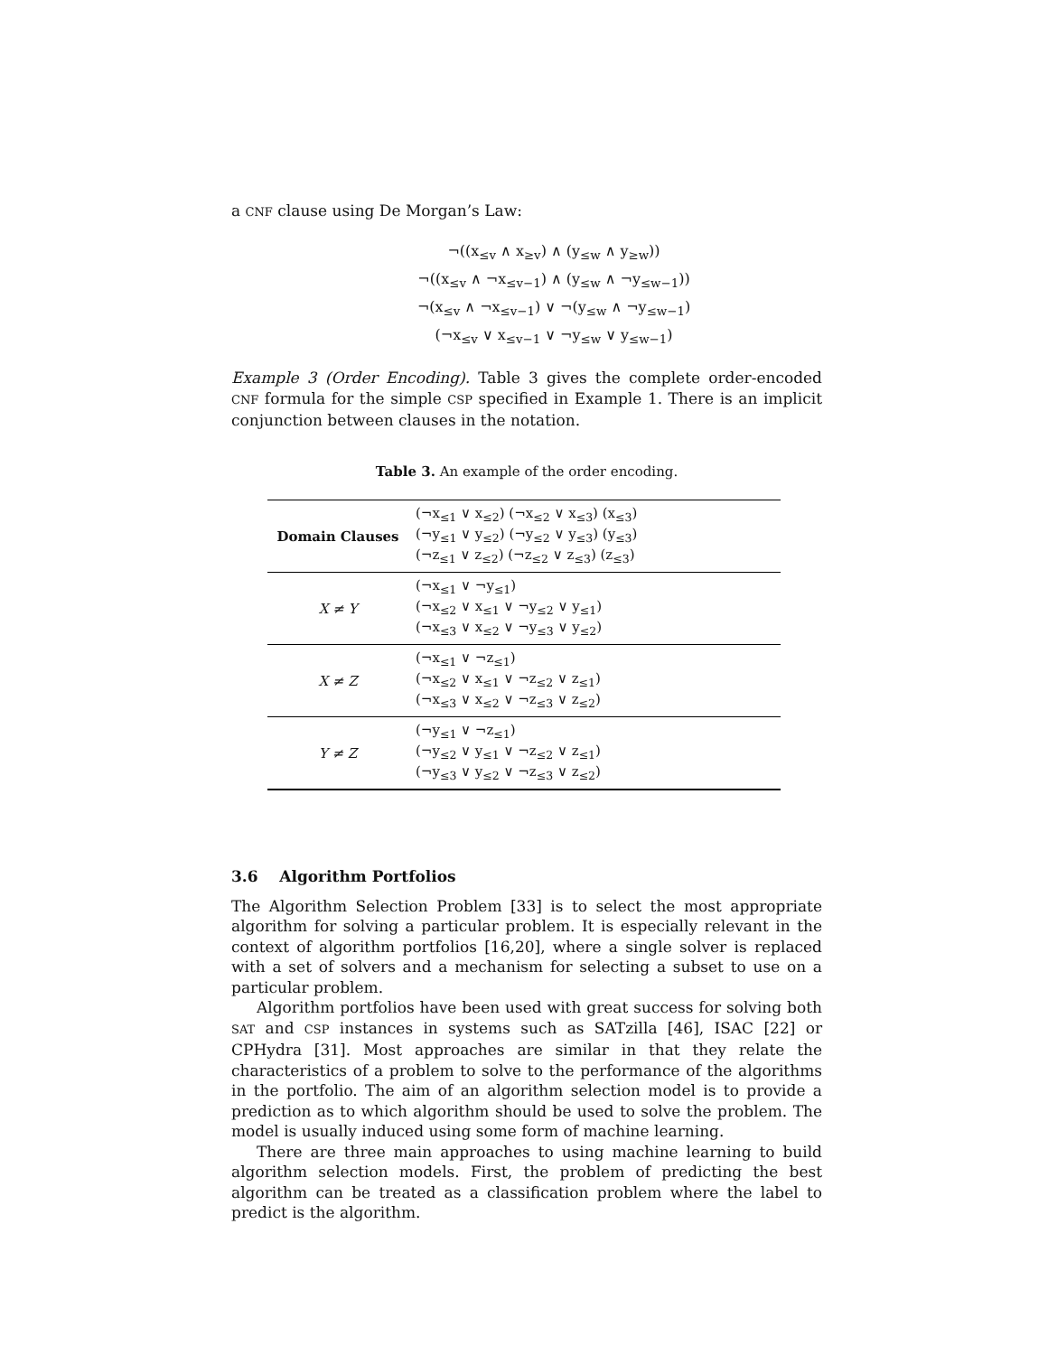a CNF clause using De Morgan’s Law:
¬((x<sub>≤v</sub> ∧ x<sub>≥v</sub>) ∧ (y<sub>≤w</sub> ∧ y<sub>≥w</sub>))
¬((x<sub>≤v</sub> ∧ ¬x<sub>≤v−1</sub>) ∧ (y<sub>≤w</sub> ∧ ¬y<sub>≤w−1</sub>))
¬(x<sub>≤v</sub> ∧ ¬x<sub>≤v−1</sub>) ∨ ¬(y<sub>≤w</sub> ∧ ¬y<sub>≤w−1</sub>)
(¬x<sub>≤v</sub> ∨ x<sub>≤v−1</sub> ∨ ¬y<sub>≤w</sub> ∨ y<sub>≤w−1</sub>)
Example 3 (Order Encoding). Table 3 gives the complete order-encoded CNF formula for the simple CSP specified in Example 1. There is an implicit conjunction between clauses in the notation.
Table 3. An example of the order encoding.
| Domain Clauses | (¬x<sub>≤1</sub> ∨ x<sub>≤2</sub>) (¬x<sub>≤2</sub> ∨ x<sub>≤3</sub>) (x<sub>≤3</sub>) (¬y<sub>≤1</sub> ∨ y<sub>≤2</sub>) (¬y<sub>≤2</sub> ∨ y<sub>≤3</sub>) (y<sub>≤3</sub>) (¬z<sub>≤1</sub> ∨ z<sub>≤2</sub>) (¬z<sub>≤2</sub> ∨ z<sub>≤3</sub>) (z<sub>≤3</sub>) |
| X ≠ Y | (¬x<sub>≤1</sub> ∨ ¬y<sub>≤1</sub>) (¬x<sub>≤2</sub> ∨ x<sub>≤1</sub> ∨ ¬y<sub>≤2</sub> ∨ y<sub>≤1</sub>) (¬x<sub>≤3</sub> ∨ x<sub>≤2</sub> ∨ ¬y<sub>≤3</sub> ∨ y<sub>≤2</sub>) |
| X ≠ Z | (¬x<sub>≤1</sub> ∨ ¬z<sub>≤1</sub>) (¬x<sub>≤2</sub> ∨ x<sub>≤1</sub> ∨ ¬z<sub>≤2</sub> ∨ z<sub>≤1</sub>) (¬x<sub>≤3</sub> ∨ x<sub>≤2</sub> ∨ ¬z<sub>≤3</sub> ∨ z<sub>≤2</sub>) |
| Y ≠ Z | (¬y<sub>≤1</sub> ∨ ¬z<sub>≤1</sub>) (¬y<sub>≤2</sub> ∨ y<sub>≤1</sub> ∨ ¬z<sub>≤2</sub> ∨ z<sub>≤1</sub>) (¬y<sub>≤3</sub> ∨ y<sub>≤2</sub> ∨ ¬z<sub>≤3</sub> ∨ z<sub>≤2</sub>) |
3.6 Algorithm Portfolios
The Algorithm Selection Problem [33] is to select the most appropriate algorithm for solving a particular problem. It is especially relevant in the context of algorithm portfolios [16,20], where a single solver is replaced with a set of solvers and a mechanism for selecting a subset to use on a particular problem.
Algorithm portfolios have been used with great success for solving both SAT and CSP instances in systems such as SATzilla [46], ISAC [22] or CPHydra [31]. Most approaches are similar in that they relate the characteristics of a problem to solve to the performance of the algorithms in the portfolio. The aim of an algorithm selection model is to provide a prediction as to which algorithm should be used to solve the problem. The model is usually induced using some form of machine learning.
There are three main approaches to using machine learning to build algorithm selection models. First, the problem of predicting the best algorithm can be treated as a classification problem where the label to predict is the algorithm.